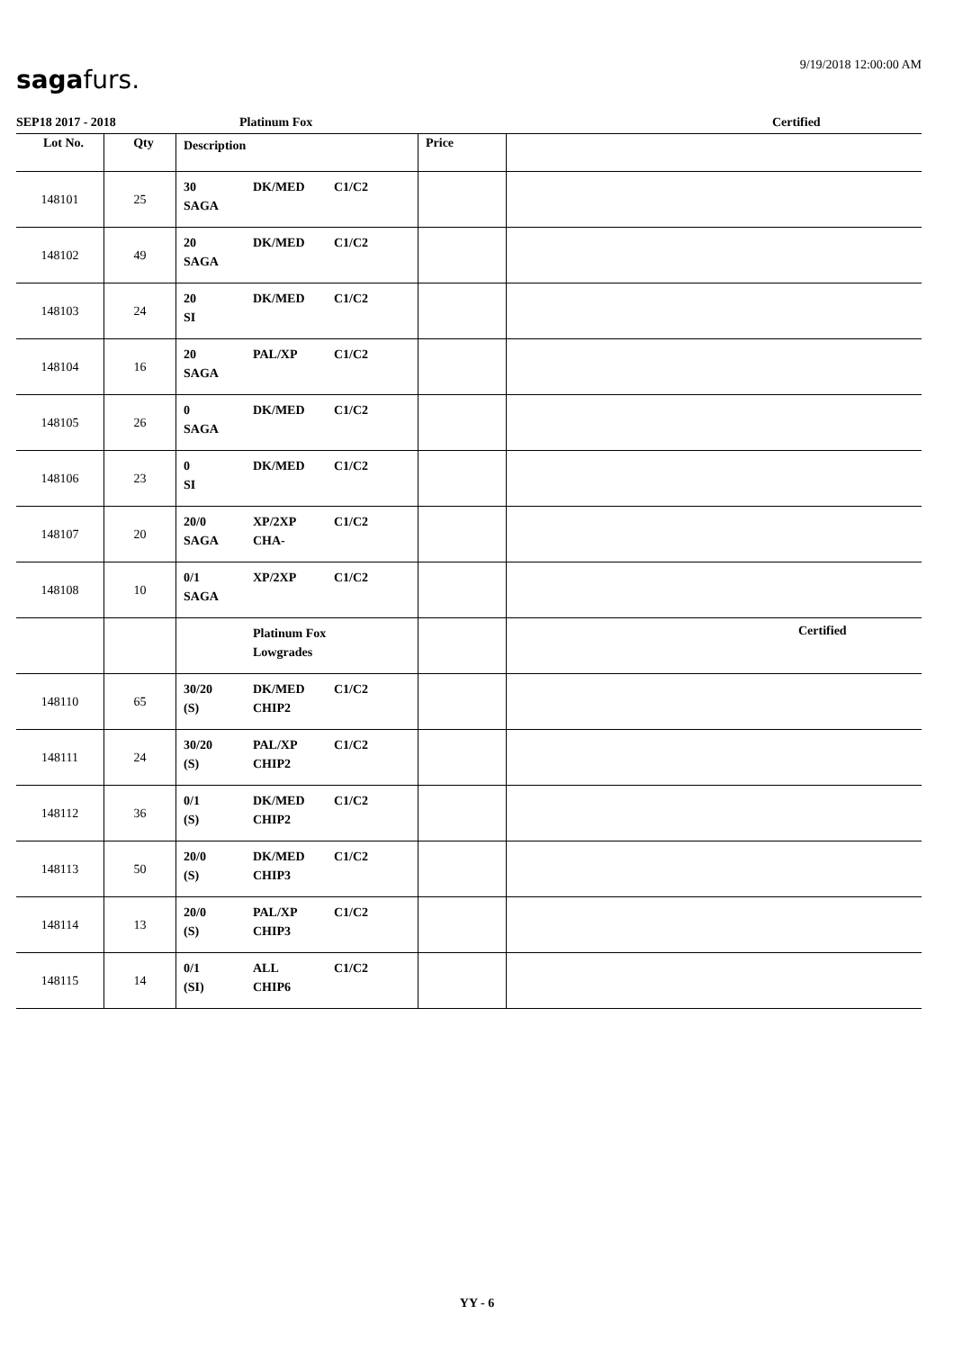9/19/2018 12:00:00 AM sagafurs.
SEP18 2017 - 2018 Platinum Fox Certified
| Lot No. | Qty | Description | Price | |
| --- | --- | --- | --- | --- |
| 148101 | 25 | 30 DK/MED C1/C2 SAGA | | |
| 148102 | 49 | 20 DK/MED C1/C2 SAGA | | |
| 148103 | 24 | 20 DK/MED C1/C2 SI | | |
| 148104 | 16 | 20 PAL/XP C1/C2 SAGA | | |
| 148105 | 26 | 0 DK/MED C1/C2 SAGA | | |
| 148106 | 23 | 0 DK/MED C1/C2 SI | | |
| 148107 | 20 | 20/0 XP/2XP C1/C2 SAGA CHA- | | |
| 148108 | 10 | 0/1 XP/2XP C1/C2 SAGA | | |
| | | Platinum Fox Lowgrades | | Certified |
| 148110 | 65 | 30/20 DK/MED C1/C2 (S) CHIP2 | | |
| 148111 | 24 | 30/20 PAL/XP C1/C2 (S) CHIP2 | | |
| 148112 | 36 | 0/1 DK/MED C1/C2 (S) CHIP2 | | |
| 148113 | 50 | 20/0 DK/MED C1/C2 (S) CHIP3 | | |
| 148114 | 13 | 20/0 PAL/XP C1/C2 (S) CHIP3 | | |
| 148115 | 14 | 0/1 ALL C1/C2 (SI) CHIP6 | | |
YY - 6